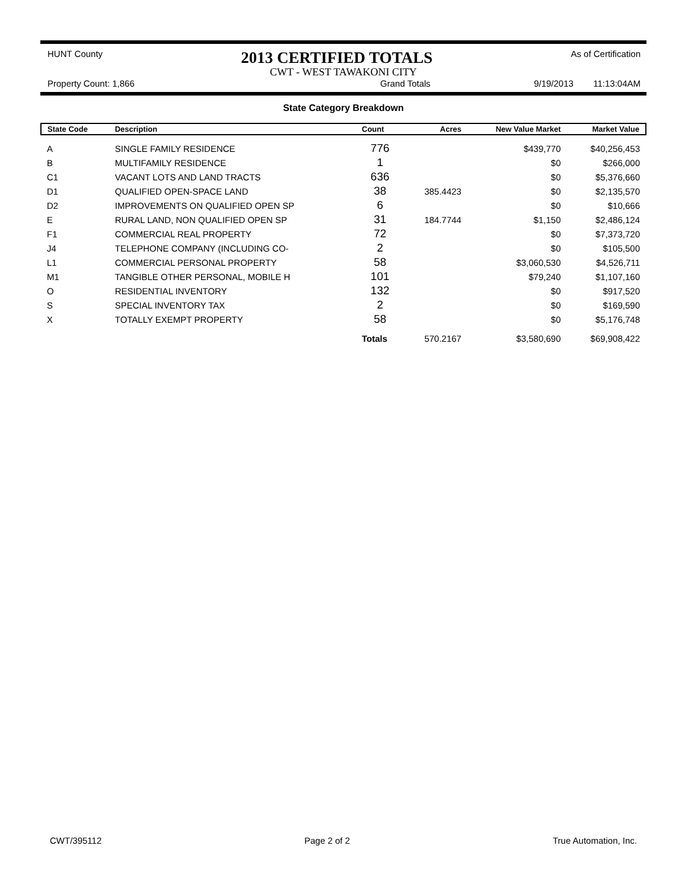HUNT County 2013 CERTIFIED TOTALS As of Certification
CWT - WEST TAWAKONI CITY
Property Count: 1,866 Grand Totals 9/19/2013 11:13:04AM
State Category Breakdown
| State Code | Description | Count | Acres | New Value Market | Market Value |
| --- | --- | --- | --- | --- | --- |
| A | SINGLE FAMILY RESIDENCE | 776 | | $439,770 | $40,256,453 |
| B | MULTIFAMILY RESIDENCE | 1 | | $0 | $266,000 |
| C1 | VACANT LOTS AND LAND TRACTS | 636 | | $0 | $5,376,660 |
| D1 | QUALIFIED OPEN-SPACE LAND | 38 | 385.4423 | $0 | $2,135,570 |
| D2 | IMPROVEMENTS ON QUALIFIED OPEN SP | 6 | | $0 | $10,666 |
| E | RURAL LAND, NON QUALIFIED OPEN SP | 31 | 184.7744 | $1,150 | $2,486,124 |
| F1 | COMMERCIAL REAL PROPERTY | 72 | | $0 | $7,373,720 |
| J4 | TELEPHONE COMPANY (INCLUDING CO- | 2 | | $0 | $105,500 |
| L1 | COMMERCIAL PERSONAL PROPERTY | 58 | | $3,060,530 | $4,526,711 |
| M1 | TANGIBLE OTHER PERSONAL, MOBILE H | 101 | | $79,240 | $1,107,160 |
| O | RESIDENTIAL INVENTORY | 132 | | $0 | $917,520 |
| S | SPECIAL INVENTORY TAX | 2 | | $0 | $169,590 |
| X | TOTALLY EXEMPT PROPERTY | 58 | | $0 | $5,176,748 |
| | | Totals | 570.2167 | $3,580,690 | $69,908,422 |
CWT/395112 Page 2 of 2 True Automation, Inc.